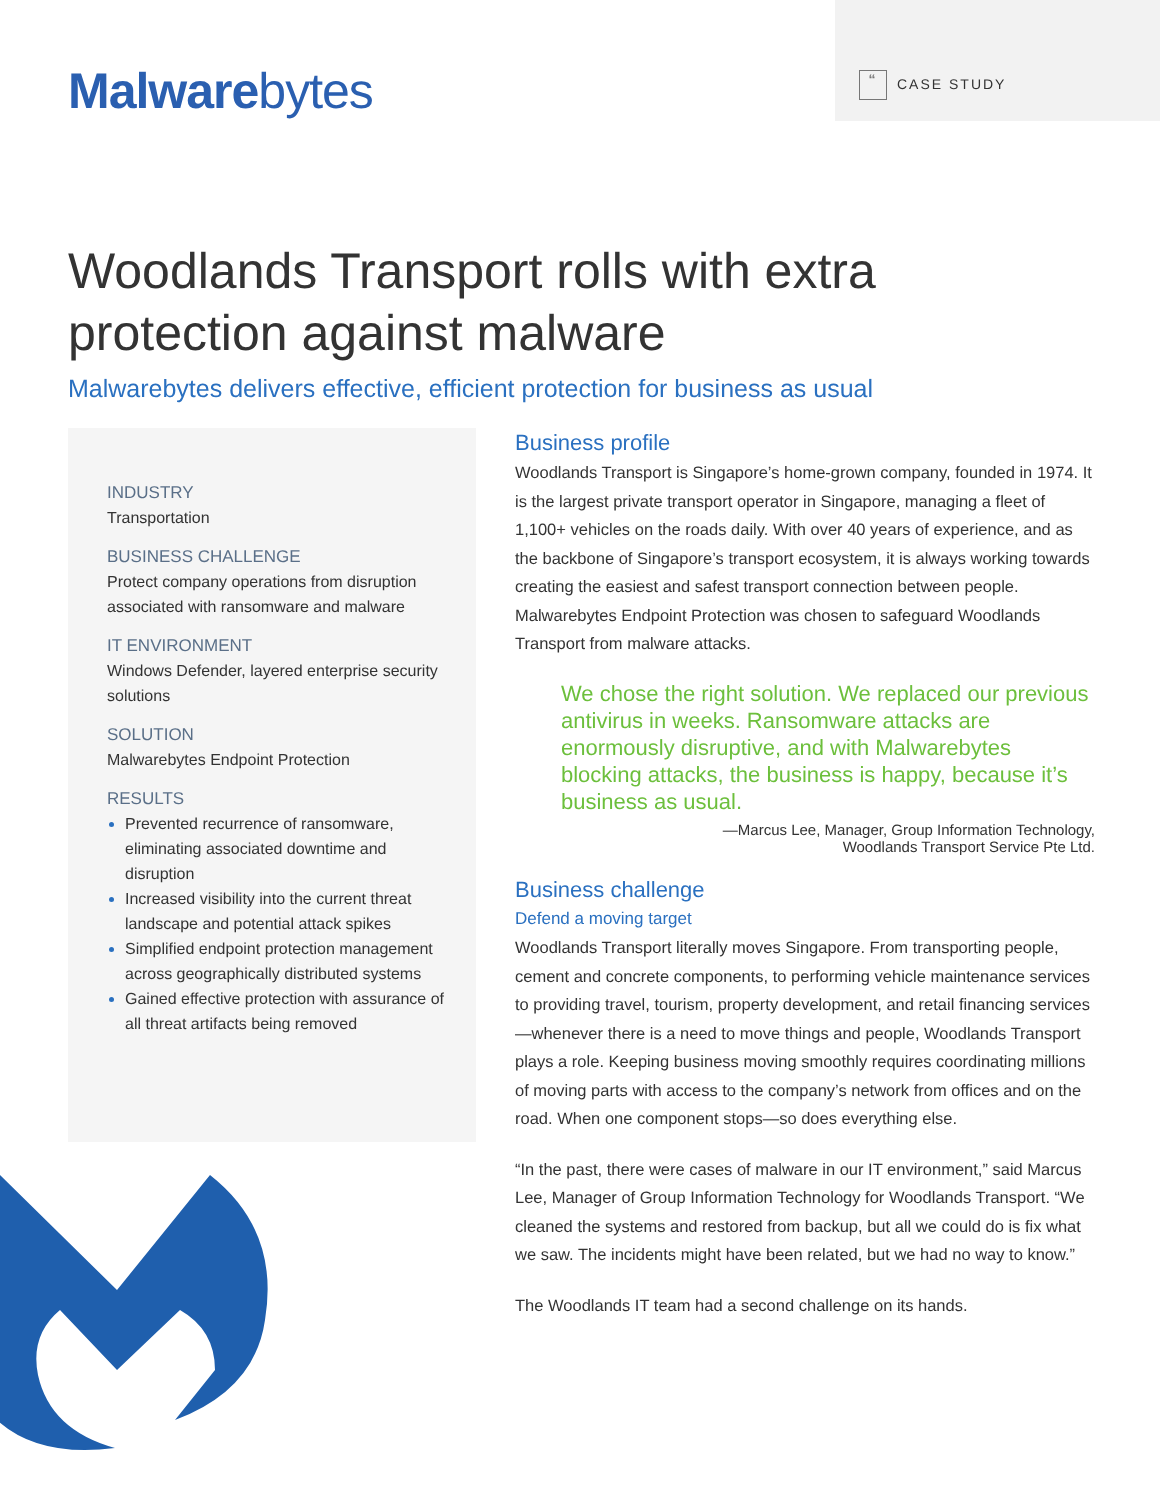Malwarebytes
“CASE STUDY
Woodlands Transport rolls with extra
protection against malware
Malwarebytes delivers effective, efficient protection for business as usual
INDUSTRY
Transportation
BUSINESS CHALLENGE
Protect company operations from disruption associated with ransomware and malware
IT ENVIRONMENT
Windows Defender, layered enterprise security solutions
SOLUTION
Malwarebytes Endpoint Protection
RESULTS
Prevented recurrence of ransomware, eliminating associated downtime and disruption
Increased visibility into the current threat landscape and potential attack spikes
Simplified endpoint protection management across geographically distributed systems
Gained effective protection with assurance of all threat artifacts being removed
Business profile
Woodlands Transport is Singapore’s home-grown company, founded in 1974. It is the largest private transport operator in Singapore, managing a fleet of 1,100+ vehicles on the roads daily. With over 40 years of experience, and as the backbone of Singapore’s transport ecosystem, it is always working towards creating the easiest and safest transport connection between people. Malwarebytes Endpoint Protection was chosen to safeguard Woodlands Transport from malware attacks.
We chose the right solution. We replaced our previous antivirus in weeks. Ransomware attacks are enormously disruptive, and with Malwarebytes blocking attacks, the business is happy, because it’s business as usual.
—Marcus Lee, Manager, Group Information Technology,
Woodlands Transport Service Pte Ltd.
Business challenge
Defend a moving target
Woodlands Transport literally moves Singapore. From transporting people, cement and concrete components, to performing vehicle maintenance services to providing travel, tourism, property development, and retail financing services—whenever there is a need to move things and people, Woodlands Transport plays a role. Keeping business moving smoothly requires coordinating millions of moving parts with access to the company’s network from offices and on the road. When one component stops—so does everything else.
“In the past, there were cases of malware in our IT environment,” said Marcus Lee, Manager of Group Information Technology for Woodlands Transport. “We cleaned the systems and restored from backup, but all we could do is fix what we saw. The incidents might have been related, but we had no way to know.”
The Woodlands IT team had a second challenge on its hands.